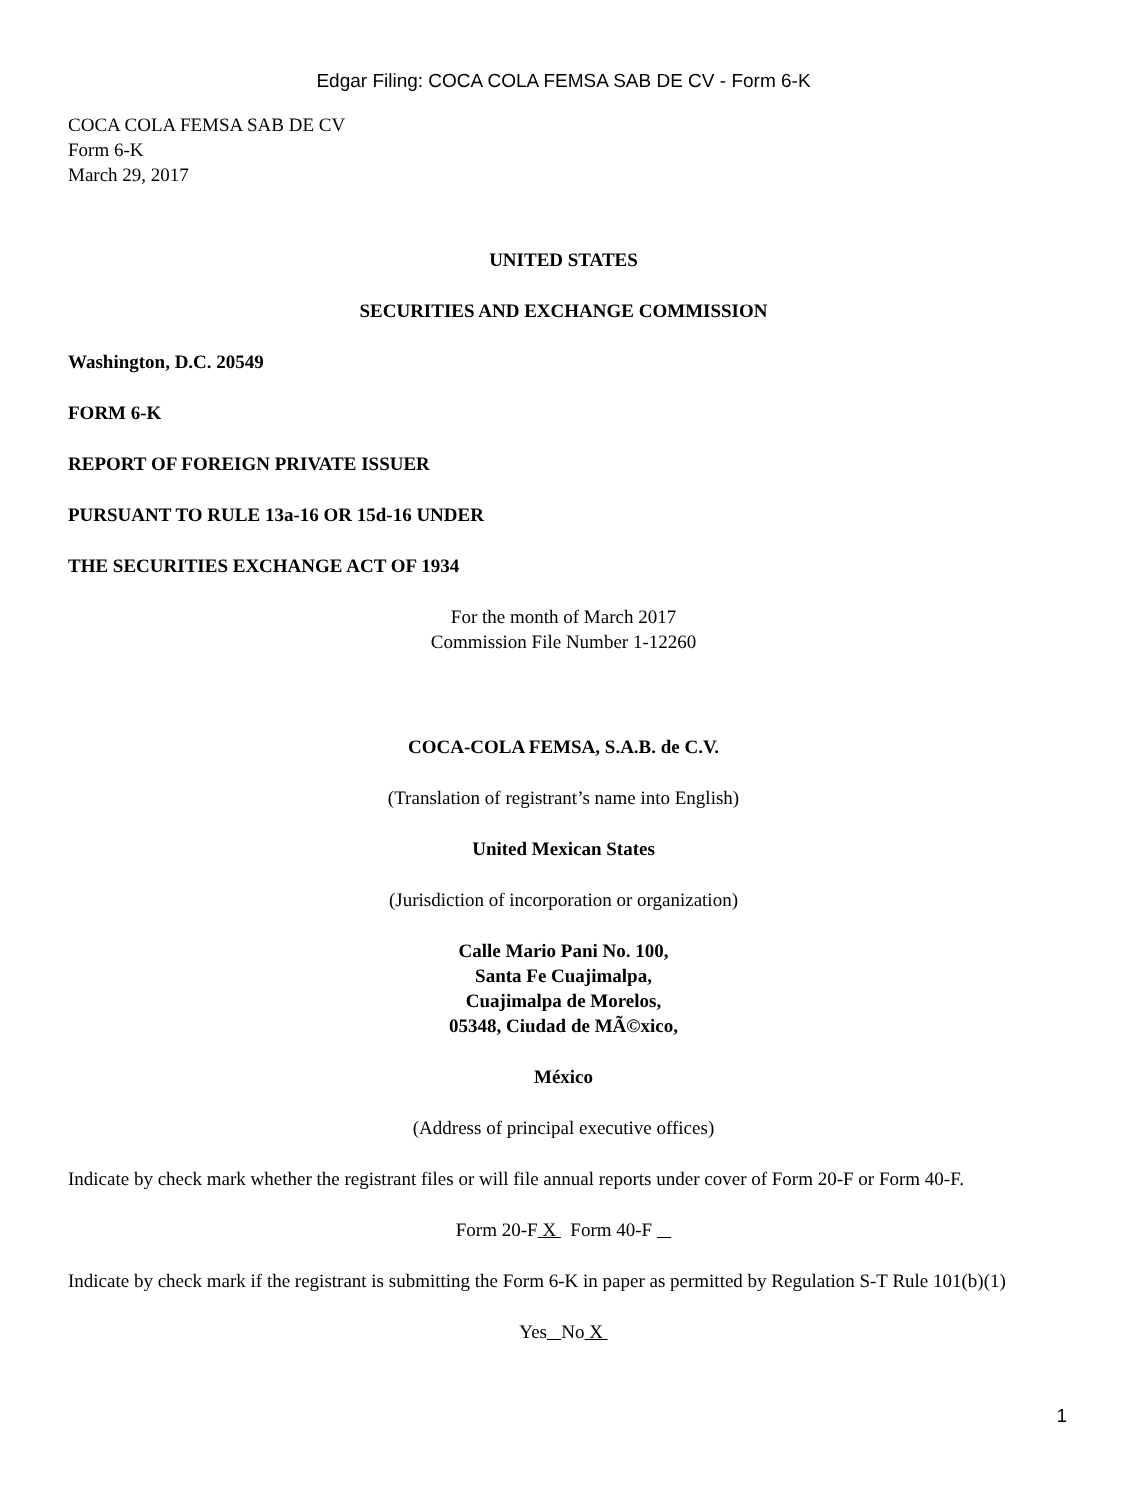Edgar Filing: COCA COLA FEMSA SAB DE CV - Form 6-K
COCA COLA FEMSA SAB DE CV
Form 6-K
March 29, 2017
UNITED STATES
SECURITIES AND EXCHANGE COMMISSION
Washington, D.C. 20549
FORM 6-K
REPORT OF FOREIGN PRIVATE ISSUER
PURSUANT TO RULE 13a-16 OR 15d-16 UNDER
THE SECURITIES EXCHANGE ACT OF 1934
For the month of March 2017
Commission File Number 1-12260
COCA-COLA FEMSA, S.A.B. de C.V.
(Translation of registrant’s name into English)
United Mexican States
(Jurisdiction of incorporation or organization)
Calle Mario Pani No. 100,
Santa Fe Cuajimalpa,
Cuajimalpa de Morelos,
05348, Ciudad de MÃ©xico,
México
(Address of principal executive offices)
Indicate by check mark whether the registrant files or will file annual reports under cover of Form 20-F or Form 40-F.
Form 20-F X Form 40-F
Indicate by check mark if the registrant is submitting the Form 6-K in paper as permitted by Regulation S-T Rule 101(b)(1)
Yes No X
1